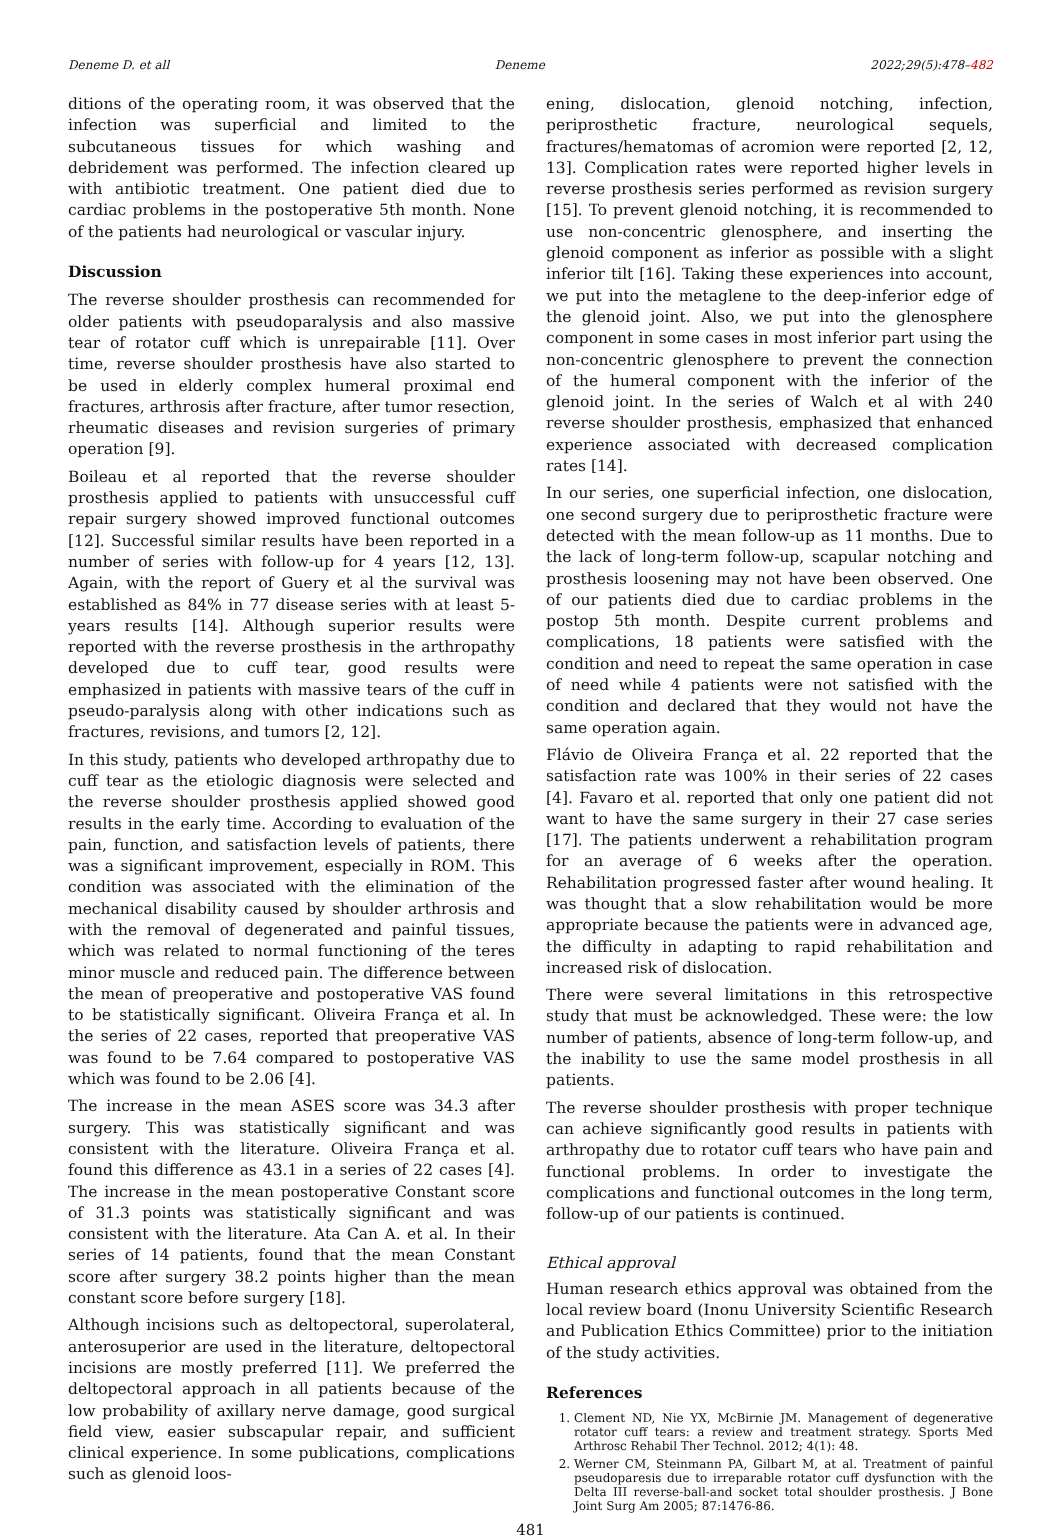Deneme D. et all Deneme 2022;29(5):478–482
ditions of the operating room, it was observed that the infection was superficial and limited to the subcutaneous tissues for which washing and debridement was performed. The infection cleared up with antibiotic treatment. One patient died due to cardiac problems in the postoperative 5th month. None of the patients had neurological or vascular injury.
Discussion
The reverse shoulder prosthesis can recommended for older patients with pseudoparalysis and also massive tear of rotator cuff which is unrepairable [11]. Over time, reverse shoulder prosthesis have also started to be used in elderly complex humeral proximal end fractures, arthrosis after fracture, after tumor resection, rheumatic diseases and revision surgeries of primary operation [9].
Boileau et al reported that the reverse shoulder prosthesis applied to patients with unsuccessful cuff repair surgery showed improved functional outcomes [12]. Successful similar results have been reported in a number of series with follow-up for 4 years [12, 13]. Again, with the report of Guery et al the survival was established as 84% in 77 disease series with at least 5-years results [14]. Although superior results were reported with the reverse prosthesis in the arthropathy developed due to cuff tear, good results were emphasized in patients with massive tears of the cuff in pseudo-paralysis along with other indications such as fractures, revisions, and tumors [2, 12].
In this study, patients who developed arthropathy due to cuff tear as the etiologic diagnosis were selected and the reverse shoulder prosthesis applied showed good results in the early time. According to evaluation of the pain, function, and satisfaction levels of patients, there was a significant improvement, especially in ROM. This condition was associated with the elimination of the mechanical disability caused by shoulder arthrosis and with the removal of degenerated and painful tissues, which was related to normal functioning of the teres minor muscle and reduced pain. The difference between the mean of preoperative and postoperative VAS found to be statistically significant. Oliveira França et al. In the series of 22 cases, reported that preoperative VAS was found to be 7.64 compared to postoperative VAS which was found to be 2.06 [4].
The increase in the mean ASES score was 34.3 after surgery. This was statistically significant and was consistent with the literature. Oliveira França et al. found this difference as 43.1 in a series of 22 cases [4]. The increase in the mean postoperative Constant score of 31.3 points was statistically significant and was consistent with the literature. Ata Can A. et al. In their series of 14 patients, found that the mean Constant score after surgery 38.2 points higher than the mean constant score before surgery [18].
Although incisions such as deltopectoral, superolateral, anterosuperior are used in the literature, deltopectoral incisions are mostly preferred [11]. We preferred the deltopectoral approach in all patients because of the low probability of axillary nerve damage, good surgical field view, easier subscapular repair, and sufficient clinical experience. In some publications, complications such as glenoid loos-
ening, dislocation, glenoid notching, infection, periprosthetic fracture, neurological sequels, fractures/hematomas of acromion were reported [2, 12, 13]. Complication rates were reported higher levels in reverse prosthesis series performed as revision surgery [15]. To prevent glenoid notching, it is recommended to use non-concentric glenosphere, and inserting the glenoid component as inferior as possible with a slight inferior tilt [16]. Taking these experiences into account, we put into the metaglene to the deep-inferior edge of the glenoid joint. Also, we put into the glenosphere component in some cases in most inferior part using the non-concentric glenosphere to prevent the connection of the humeral component with the inferior of the glenoid joint. In the series of Walch et al with 240 reverse shoulder prosthesis, emphasized that enhanced experience associated with decreased complication rates [14].
In our series, one superficial infection, one dislocation, one second surgery due to periprosthetic fracture were detected with the mean follow-up as 11 months. Due to the lack of long-term follow-up, scapular notching and prosthesis loosening may not have been observed. One of our patients died due to cardiac problems in the postop 5th month. Despite current problems and complications, 18 patients were satisfied with the condition and need to repeat the same operation in case of need while 4 patients were not satisfied with the condition and declared that they would not have the same operation again.
Flávio de Oliveira França et al. 22 reported that the satisfaction rate was 100% in their series of 22 cases [4]. Favaro et al. reported that only one patient did not want to have the same surgery in their 27 case series [17]. The patients underwent a rehabilitation program for an average of 6 weeks after the operation. Rehabilitation progressed faster after wound healing. It was thought that a slow rehabilitation would be more appropriate because the patients were in advanced age, the difficulty in adapting to rapid rehabilitation and increased risk of dislocation.
There were several limitations in this retrospective study that must be acknowledged. These were: the low number of patients, absence of long-term follow-up, and the inability to use the same model prosthesis in all patients.
The reverse shoulder prosthesis with proper technique can achieve significantly good results in patients with arthropathy due to rotator cuff tears who have pain and functional problems. In order to investigate the complications and functional outcomes in the long term, follow-up of our patients is continued.
Ethical approval
Human research ethics approval was obtained from the local review board (Inonu University Scientific Research and Publication Ethics Committee) prior to the initiation of the study activities.
References
1. Clement ND, Nie YX, McBirnie JM. Management of degenerative rotator cuff tears: a review and treatment strategy. Sports Med Arthrosc Rehabil Ther Technol. 2012; 4(1): 48.
2. Werner CM, Steinmann PA, Gilbart M, at al. Treatment of painful pseudoparesis due to irreparable rotator cuff dysfunction with the Delta III reverse-ball-and socket total shoulder prosthesis. J Bone Joint Surg Am 2005; 87:1476-86.
481